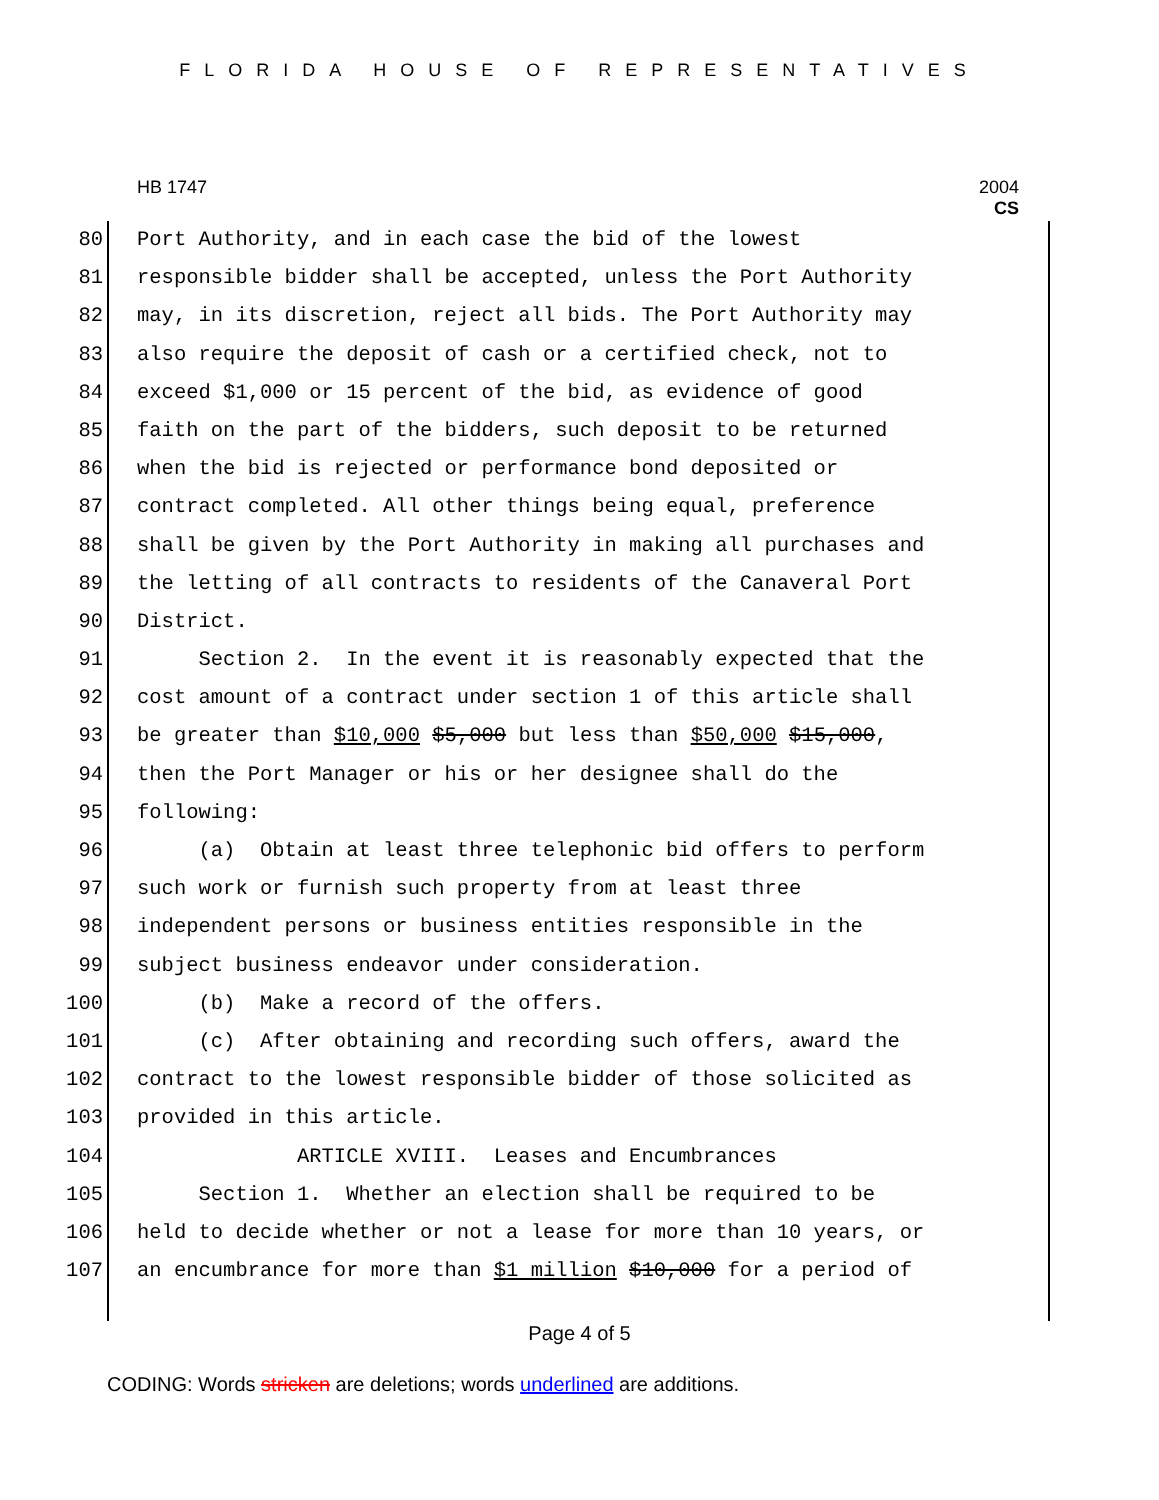FLORIDA HOUSE OF REPRESENTATIVES
HB 1747 2004
CS
80 Port Authority, and in each case the bid of the lowest
81 responsible bidder shall be accepted, unless the Port Authority
82 may, in its discretion, reject all bids. The Port Authority may
83 also require the deposit of cash or a certified check, not to
84 exceed $1,000 or 15 percent of the bid, as evidence of good
85 faith on the part of the bidders, such deposit to be returned
86 when the bid is rejected or performance bond deposited or
87 contract completed. All other things being equal, preference
88 shall be given by the Port Authority in making all purchases and
89 the letting of all contracts to residents of the Canaveral Port
90 District.
91 Section 2. In the event it is reasonably expected that the
92 cost amount of a contract under section 1 of this article shall
93 be greater than $10,000 $5,000 but less than $50,000 $15,000,
94 then the Port Manager or his or her designee shall do the
95 following:
96 (a) Obtain at least three telephonic bid offers to perform
97 such work or furnish such property from at least three
98 independent persons or business entities responsible in the
99 subject business endeavor under consideration.
100 (b) Make a record of the offers.
101 (c) After obtaining and recording such offers, award the
102 contract to the lowest responsible bidder of those solicited as
103 provided in this article.
104 ARTICLE XVIII. Leases and Encumbrances
105 Section 1. Whether an election shall be required to be
106 held to decide whether or not a lease for more than 10 years, or
107 an encumbrance for more than $1 million $10,000 for a period of
Page 4 of 5
CODING: Words stricken are deletions; words underlined are additions.